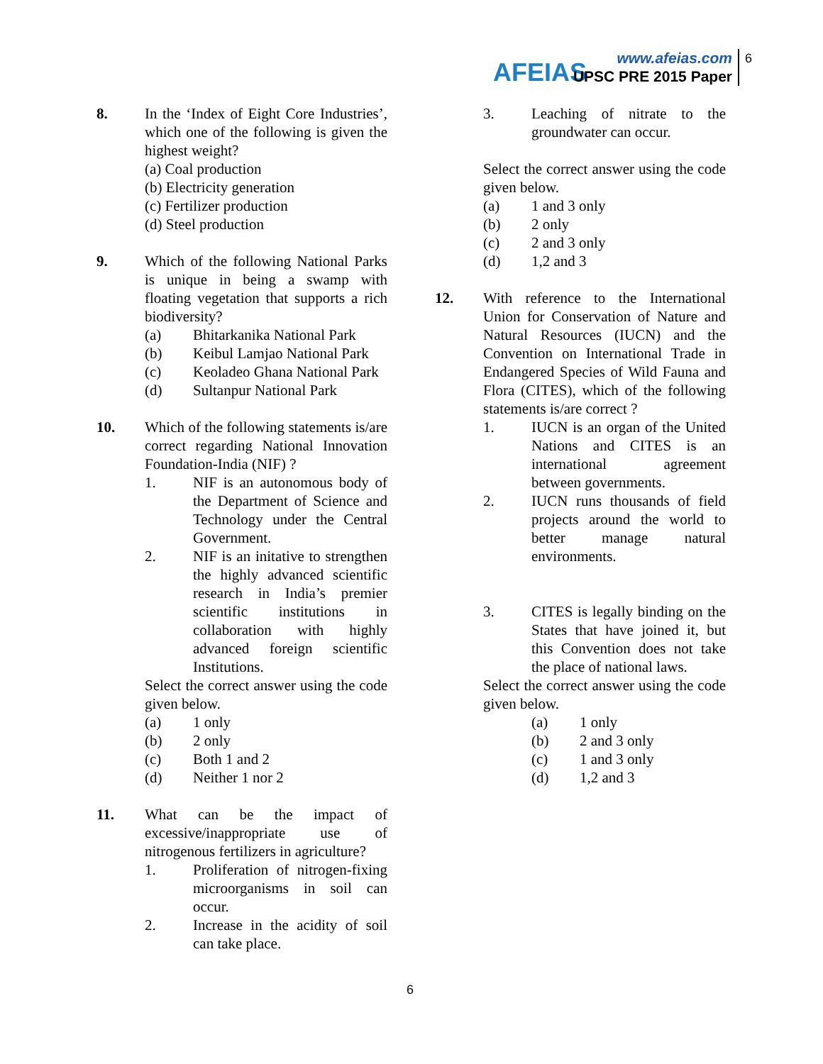AFEIAS
www.afeias.com
UPSC PRE 2015 Paper
6
8. In the ‘Index of Eight Core Industries’, which one of the following is given the highest weight?
(a) Coal production
(b) Electricity generation
(c) Fertilizer production
(d) Steel production
9. Which of the following National Parks is unique in being a swamp with floating vegetation that supports a rich biodiversity?
(a) Bhitarkanika National Park
(b) Keibul Lamjao National Park
(c) Keoladeo Ghana National Park
(d) Sultanpur National Park
10. Which of the following statements is/are correct regarding National Innovation Foundation-India (NIF) ?
1. NIF is an autonomous body of the Department of Science and Technology under the Central Government.
2. NIF is an initative to strengthen the highly advanced scientific research in India’s premier scientific institutions in collaboration with highly advanced foreign scientific Institutions.
Select the correct answer using the code given below.
(a) 1 only
(b) 2 only
(c) Both 1 and 2
(d) Neither 1 nor 2
11. What can be the impact of excessive/inappropriate use of nitrogenous fertilizers in agriculture?
1. Proliferation of nitrogen-fixing microorganisms in soil can occur.
2. Increase in the acidity of soil can take place.
3. Leaching of nitrate to the groundwater can occur.
Select the correct answer using the code given below.
(a) 1 and 3 only
(b) 2 only
(c) 2 and 3 only
(d) 1,2 and 3
12. With reference to the International Union for Conservation of Nature and Natural Resources (IUCN) and the Convention on International Trade in Endangered Species of Wild Fauna and Flora (CITES), which of the following statements is/are correct ?
1. IUCN is an organ of the United Nations and CITES is an international agreement between governments.
2. IUCN runs thousands of field projects around the world to better manage natural environments.
3. CITES is legally binding on the States that have joined it, but this Convention does not take the place of national laws.
Select the correct answer using the code given below.
(a) 1 only
(b) 2 and 3 only
(c) 1 and 3 only
(d) 1,2 and 3
6